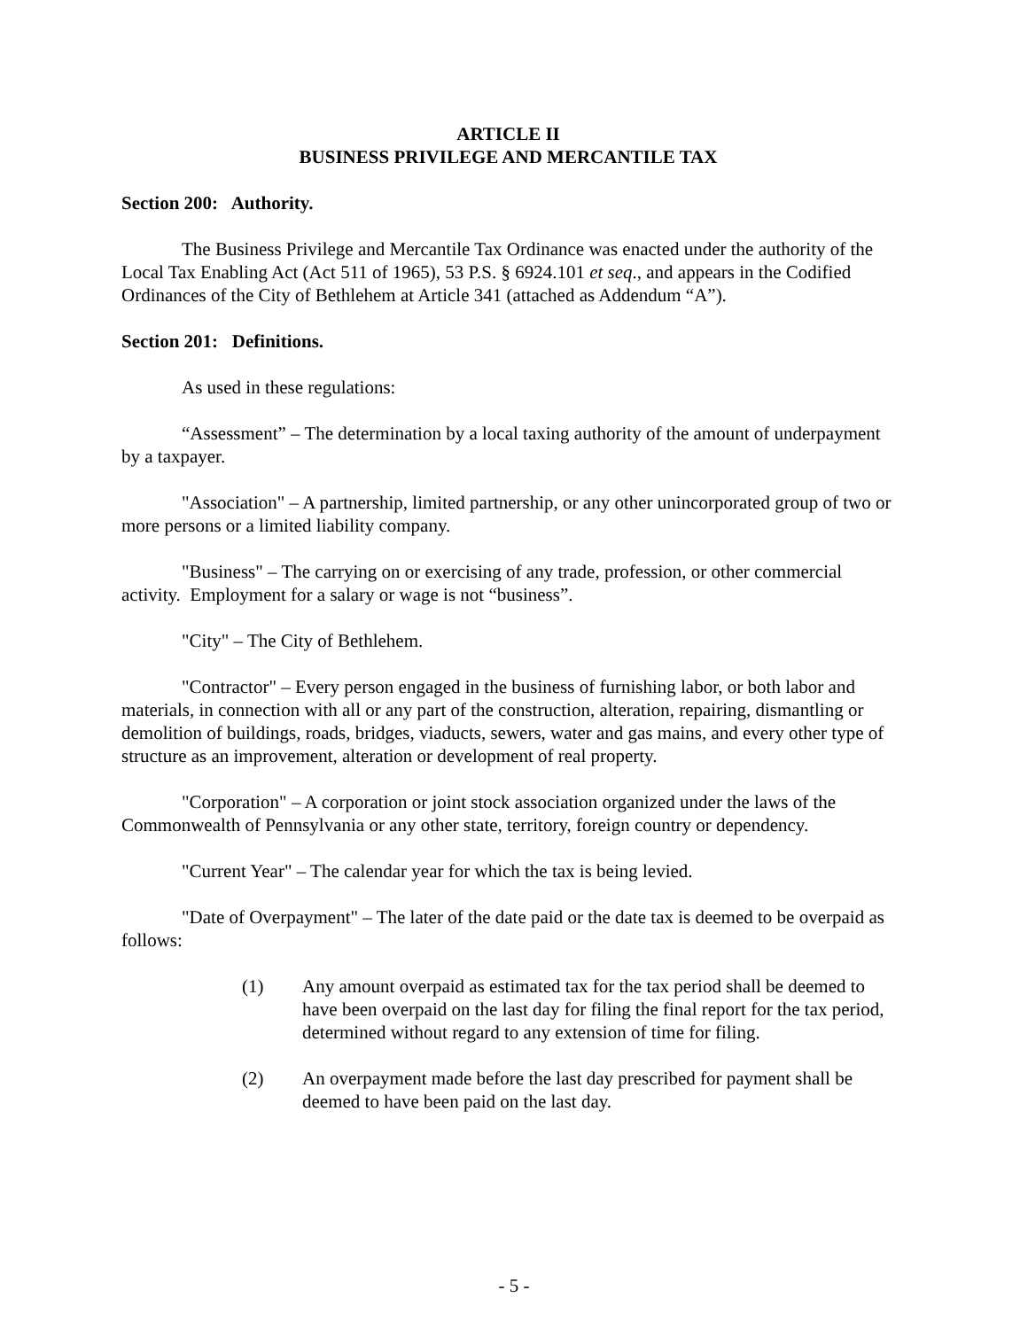ARTICLE II
BUSINESS PRIVILEGE AND MERCANTILE TAX
Section 200: Authority.
The Business Privilege and Mercantile Tax Ordinance was enacted under the authority of the Local Tax Enabling Act (Act 511 of 1965), 53 P.S. § 6924.101 et seq., and appears in the Codified Ordinances of the City of Bethlehem at Article 341 (attached as Addendum “A”).
Section 201: Definitions.
As used in these regulations:
“Assessment” – The determination by a local taxing authority of the amount of underpayment by a taxpayer.
"Association" – A partnership, limited partnership, or any other unincorporated group of two or more persons or a limited liability company.
"Business" – The carrying on or exercising of any trade, profession, or other commercial activity. Employment for a salary or wage is not “business”.
"City" – The City of Bethlehem.
"Contractor" – Every person engaged in the business of furnishing labor, or both labor and materials, in connection with all or any part of the construction, alteration, repairing, dismantling or demolition of buildings, roads, bridges, viaducts, sewers, water and gas mains, and every other type of structure as an improvement, alteration or development of real property.
"Corporation" – A corporation or joint stock association organized under the laws of the Commonwealth of Pennsylvania or any other state, territory, foreign country or dependency.
"Current Year" – The calendar year for which the tax is being levied.
"Date of Overpayment" – The later of the date paid or the date tax is deemed to be overpaid as follows:
(1) Any amount overpaid as estimated tax for the tax period shall be deemed to have been overpaid on the last day for filing the final report for the tax period, determined without regard to any extension of time for filing.
(2) An overpayment made before the last day prescribed for payment shall be deemed to have been paid on the last day.
- 5 -